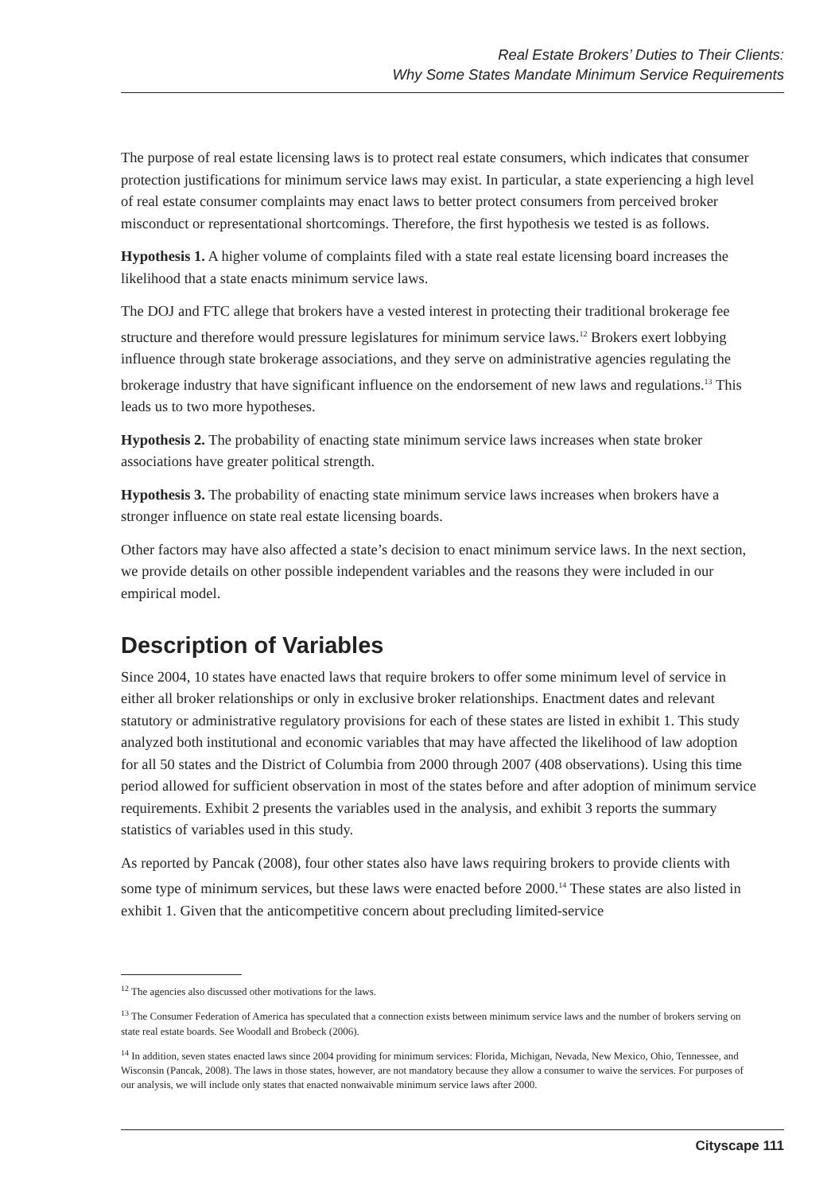Real Estate Brokers’ Duties to Their Clients:
Why Some States Mandate Minimum Service Requirements
The purpose of real estate licensing laws is to protect real estate consumers, which indicates that consumer protection justifications for minimum service laws may exist. In particular, a state experiencing a high level of real estate consumer complaints may enact laws to better protect consumers from perceived broker misconduct or representational shortcomings. Therefore, the first hypothesis we tested is as follows.
Hypothesis 1. A higher volume of complaints filed with a state real estate licensing board increases the likelihood that a state enacts minimum service laws.
The DOJ and FTC allege that brokers have a vested interest in protecting their traditional brokerage fee structure and therefore would pressure legislatures for minimum service laws.<sup>12</sup> Brokers exert lobbying influence through state brokerage associations, and they serve on administrative agencies regulating the brokerage industry that have significant influence on the endorsement of new laws and regulations.<sup>13</sup> This leads us to two more hypotheses.
Hypothesis 2. The probability of enacting state minimum service laws increases when state broker associations have greater political strength.
Hypothesis 3. The probability of enacting state minimum service laws increases when brokers have a stronger influence on state real estate licensing boards.
Other factors may have also affected a state’s decision to enact minimum service laws. In the next section, we provide details on other possible independent variables and the reasons they were included in our empirical model.
Description of Variables
Since 2004, 10 states have enacted laws that require brokers to offer some minimum level of service in either all broker relationships or only in exclusive broker relationships. Enactment dates and relevant statutory or administrative regulatory provisions for each of these states are listed in exhibit 1. This study analyzed both institutional and economic variables that may have affected the likelihood of law adoption for all 50 states and the District of Columbia from 2000 through 2007 (408 observations). Using this time period allowed for sufficient observation in most of the states before and after adoption of minimum service requirements. Exhibit 2 presents the variables used in the analysis, and exhibit 3 reports the summary statistics of variables used in this study.
As reported by Pancak (2008), four other states also have laws requiring brokers to provide clients with some type of minimum services, but these laws were enacted before 2000.<sup>14</sup> These states are also listed in exhibit 1. Given that the anticompetitive concern about precluding limited-service
<sup>12</sup> The agencies also discussed other motivations for the laws.
<sup>13</sup> The Consumer Federation of America has speculated that a connection exists between minimum service laws and the number of brokers serving on state real estate boards. See Woodall and Brobeck (2006).
<sup>14</sup> In addition, seven states enacted laws since 2004 providing for minimum services: Florida, Michigan, Nevada, New Mexico, Ohio, Tennessee, and Wisconsin (Pancak, 2008). The laws in those states, however, are not mandatory because they allow a consumer to waive the services. For purposes of our analysis, we will include only states that enacted nonwaivable minimum service laws after 2000.
Cityscape 111